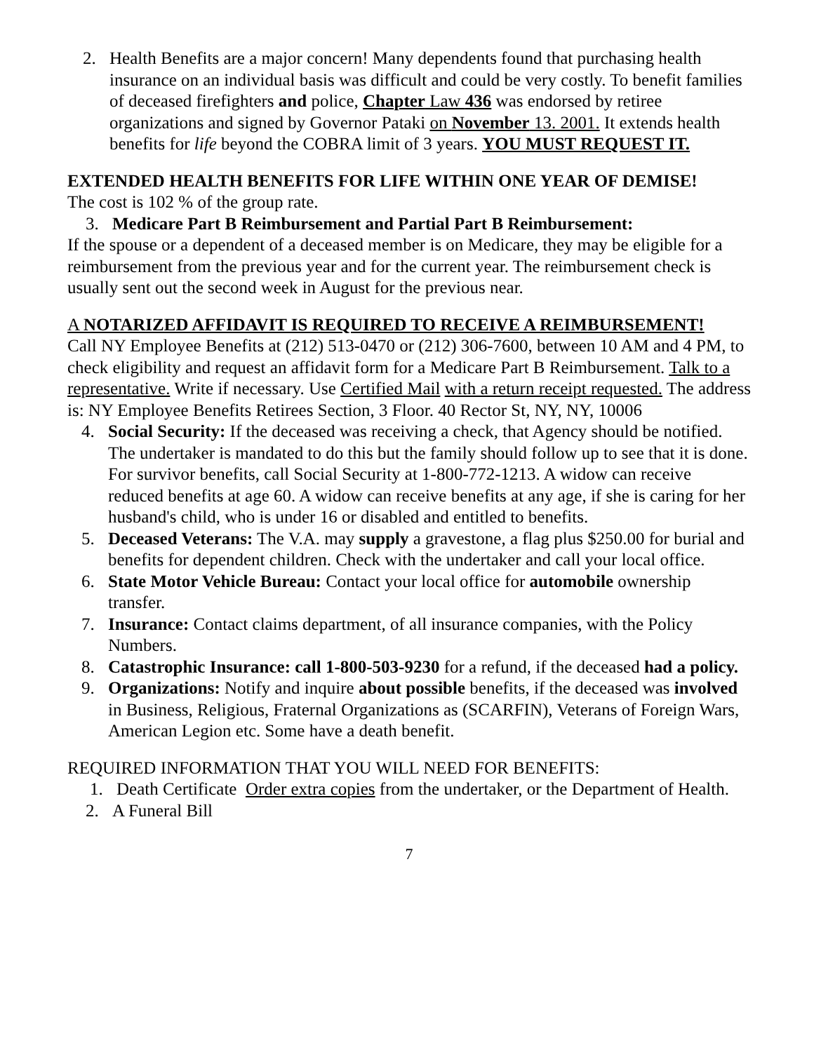2. Health Benefits are a major concern! Many dependents found that purchasing health insurance on an individual basis was difficult and could be very costly. To benefit families of deceased firefighters and police, Chapter Law 436 was endorsed by retiree organizations and signed by Governor Pataki on November 13. 2001. It extends health benefits for life beyond the COBRA limit of 3 years. YOU MUST REQUEST IT.
EXTENDED HEALTH BENEFITS FOR LIFE WITHIN ONE YEAR OF DEMISE!
The cost is 102 % of the group rate.
3. Medicare Part B Reimbursement and Partial Part B Reimbursement:
If the spouse or a dependent of a deceased member is on Medicare, they may be eligible for a reimbursement from the previous year and for the current year. The reimbursement check is usually sent out the second week in August for the previous near.
A NOTARIZED AFFIDAVIT IS REQUIRED TO RECEIVE A REIMBURSEMENT!
Call NY Employee Benefits at (212) 513-0470 or (212) 306-7600, between 10 AM and 4 PM, to check eligibility and request an affidavit form for a Medicare Part B Reimbursement. Talk to a representative. Write if necessary. Use Certified Mail with a return receipt requested. The address is: NY Employee Benefits Retirees Section, 3 Floor. 40 Rector St, NY, NY, 10006
4. Social Security: If the deceased was receiving a check, that Agency should be notified. The undertaker is mandated to do this but the family should follow up to see that it is done. For survivor benefits, call Social Security at 1-800-772-1213. A widow can receive reduced benefits at age 60. A widow can receive benefits at any age, if she is caring for her husband's child, who is under 16 or disabled and entitled to benefits.
5. Deceased Veterans: The V.A. may supply a gravestone, a flag plus $250.00 for burial and benefits for dependent children. Check with the undertaker and call your local office.
6. State Motor Vehicle Bureau: Contact your local office for automobile ownership transfer.
7. Insurance: Contact claims department, of all insurance companies, with the Policy Numbers.
8. Catastrophic Insurance: call 1-800-503-9230 for a refund, if the deceased had a policy.
9. Organizations: Notify and inquire about possible benefits, if the deceased was involved in Business, Religious, Fraternal Organizations as (SCARFIN), Veterans of Foreign Wars, American Legion etc. Some have a death benefit.
REQUIRED INFORMATION THAT YOU WILL NEED FOR BENEFITS:
1. Death Certificate Order extra copies from the undertaker, or the Department of Health.
2. A Funeral Bill
7